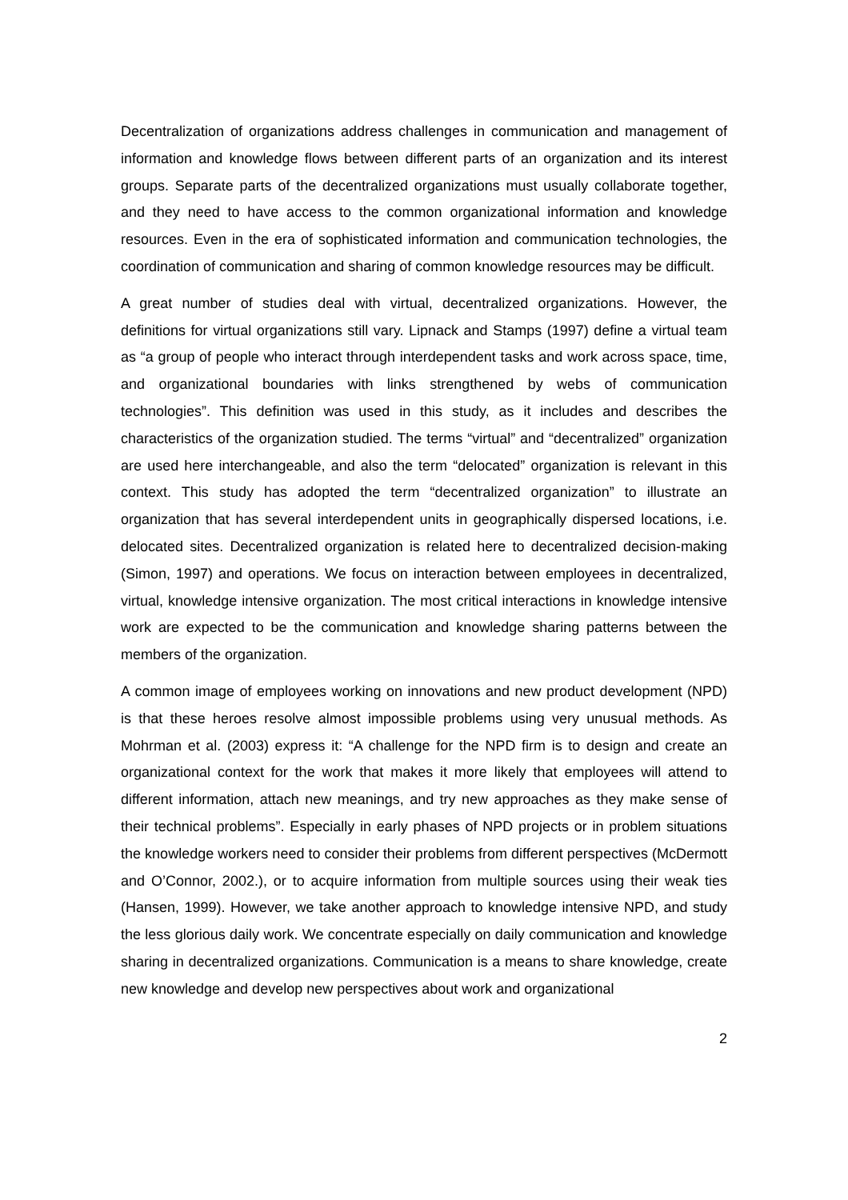Decentralization of organizations address challenges in communication and management of information and knowledge flows between different parts of an organization and its interest groups. Separate parts of the decentralized organizations must usually collaborate together, and they need to have access to the common organizational information and knowledge resources. Even in the era of sophisticated information and communication technologies, the coordination of communication and sharing of common knowledge resources may be difficult.
A great number of studies deal with virtual, decentralized organizations. However, the definitions for virtual organizations still vary. Lipnack and Stamps (1997) define a virtual team as “a group of people who interact through interdependent tasks and work across space, time, and organizational boundaries with links strengthened by webs of communication technologies”. This definition was used in this study, as it includes and describes the characteristics of the organization studied. The terms “virtual” and “decentralized” organization are used here interchangeable, and also the term “delocated” organization is relevant in this context. This study has adopted the term “decentralized organization” to illustrate an organization that has several interdependent units in geographically dispersed locations, i.e. delocated sites. Decentralized organization is related here to decentralized decision-making (Simon, 1997) and operations. We focus on interaction between employees in decentralized, virtual, knowledge intensive organization. The most critical interactions in knowledge intensive work are expected to be the communication and knowledge sharing patterns between the members of the organization.
A common image of employees working on innovations and new product development (NPD) is that these heroes resolve almost impossible problems using very unusual methods. As Mohrman et al. (2003) express it: “A challenge for the NPD firm is to design and create an organizational context for the work that makes it more likely that employees will attend to different information, attach new meanings, and try new approaches as they make sense of their technical problems”. Especially in early phases of NPD projects or in problem situations the knowledge workers need to consider their problems from different perspectives (McDermott and O’Connor, 2002.), or to acquire information from multiple sources using their weak ties (Hansen, 1999). However, we take another approach to knowledge intensive NPD, and study the less glorious daily work. We concentrate especially on daily communication and knowledge sharing in decentralized organizations. Communication is a means to share knowledge, create new knowledge and develop new perspectives about work and organizational
2